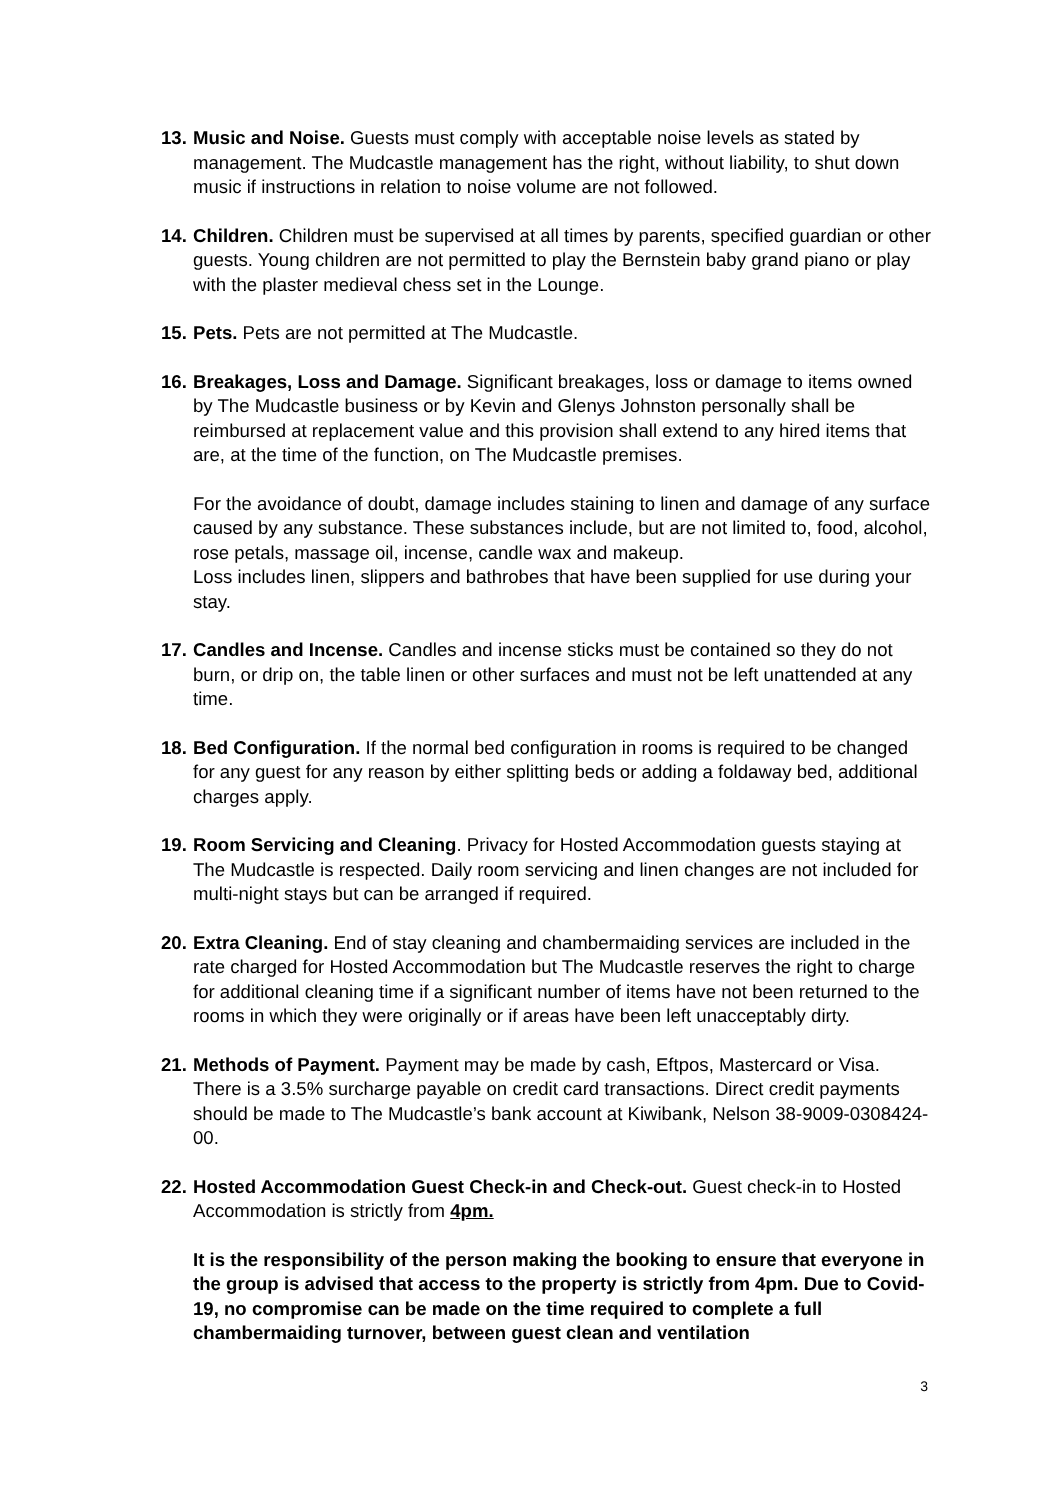13.
Music and Noise. Guests must comply with acceptable noise levels as stated by management. The Mudcastle management has the right, without liability, to shut down music if instructions in relation to noise volume are not followed.
14.
Children. Children must be supervised at all times by parents, specified guardian or other guests. Young children are not permitted to play the Bernstein baby grand piano or play with the plaster medieval chess set in the Lounge.
15.
Pets. Pets are not permitted at The Mudcastle.
16.
Breakages, Loss and Damage. Significant breakages, loss or damage to items owned by The Mudcastle business or by Kevin and Glenys Johnston personally shall be reimbursed at replacement value and this provision shall extend to any hired items that are, at the time of the function, on The Mudcastle premises.
For the avoidance of doubt, damage includes staining to linen and damage of any surface caused by any substance. These substances include, but are not limited to, food, alcohol, rose petals, massage oil, incense, candle wax and makeup.
Loss includes linen, slippers and bathrobes that have been supplied for use during your stay.
17.
Candles and Incense. Candles and incense sticks must be contained so they do not burn, or drip on, the table linen or other surfaces and must not be left unattended at any time.
18.
Bed Configuration. If the normal bed configuration in rooms is required to be changed for any guest for any reason by either splitting beds or adding a foldaway bed, additional charges apply.
19.
Room Servicing and Cleaning. Privacy for Hosted Accommodation guests staying at The Mudcastle is respected. Daily room servicing and linen changes are not included for multi-night stays but can be arranged if required.
20.
Extra Cleaning. End of stay cleaning and chambermaiding services are included in the rate charged for Hosted Accommodation but The Mudcastle reserves the right to charge for additional cleaning time if a significant number of items have not been returned to the rooms in which they were originally or if areas have been left unacceptably dirty.
21.
Methods of Payment. Payment may be made by cash, Eftpos, Mastercard or Visa. There is a 3.5% surcharge payable on credit card transactions. Direct credit payments should be made to The Mudcastle’s bank account at Kiwibank, Nelson 38-9009-0308424-00.
22.
Hosted Accommodation Guest Check-in and Check-out. Guest check-in to Hosted Accommodation is strictly from 4pm.
It is the responsibility of the person making the booking to ensure that everyone in the group is advised that access to the property is strictly from 4pm. Due to Covid-19, no compromise can be made on the time required to complete a full chambermaiding turnover, between guest clean and ventilation
3